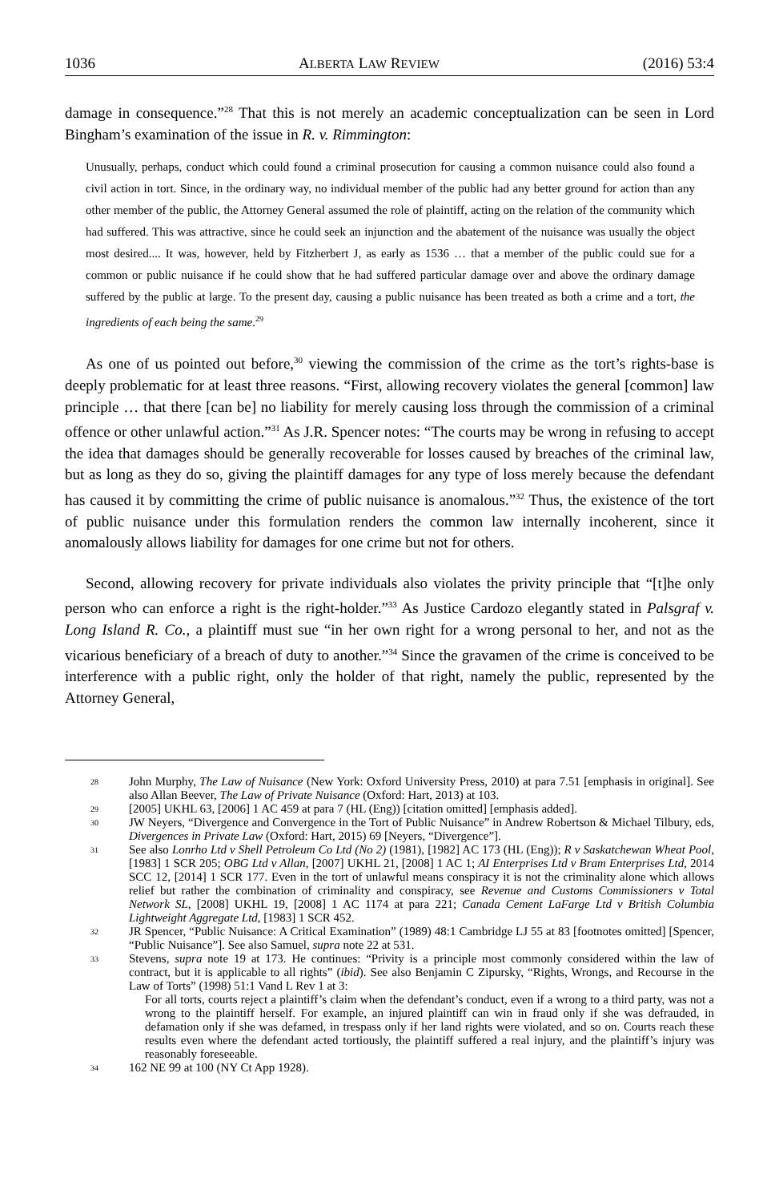1036 ALBERTA LAW REVIEW (2016) 53:4
damage in consequence.”<sup>28</sup> That this is not merely an academic conceptualization can be seen in Lord Bingham’s examination of the issue in R. v. Rimmington:
Unusually, perhaps, conduct which could found a criminal prosecution for causing a common nuisance could also found a civil action in tort. Since, in the ordinary way, no individual member of the public had any better ground for action than any other member of the public, the Attorney General assumed the role of plaintiff, acting on the relation of the community which had suffered. This was attractive, since he could seek an injunction and the abatement of the nuisance was usually the object most desired.... It was, however, held by Fitzherbert J, as early as 1536 … that a member of the public could sue for a common or public nuisance if he could show that he had suffered particular damage over and above the ordinary damage suffered by the public at large. To the present day, causing a public nuisance has been treated as both a crime and a tort, the ingredients of each being the same.<sup>29</sup>
As one of us pointed out before,<sup>30</sup> viewing the commission of the crime as the tort’s rights-base is deeply problematic for at least three reasons. “First, allowing recovery violates the general [common] law principle … that there [can be] no liability for merely causing loss through the commission of a criminal offence or other unlawful action.”<sup>31</sup> As J.R. Spencer notes: “The courts may be wrong in refusing to accept the idea that damages should be generally recoverable for losses caused by breaches of the criminal law, but as long as they do so, giving the plaintiff damages for any type of loss merely because the defendant has caused it by committing the crime of public nuisance is anomalous.”<sup>32</sup> Thus, the existence of the tort of public nuisance under this formulation renders the common law internally incoherent, since it anomalously allows liability for damages for one crime but not for others.
Second, allowing recovery for private individuals also violates the privity principle that “[t]he only person who can enforce a right is the right-holder.”<sup>33</sup> As Justice Cardozo elegantly stated in Palsgraf v. Long Island R. Co., a plaintiff must sue “in her own right for a wrong personal to her, and not as the vicarious beneficiary of a breach of duty to another.”<sup>34</sup> Since the gravamen of the crime is conceived to be interference with a public right, only the holder of that right, namely the public, represented by the Attorney General,
28 John Murphy, The Law of Nuisance (New York: Oxford University Press, 2010) at para 7.51 [emphasis in original]. See also Allan Beever, The Law of Private Nuisance (Oxford: Hart, 2013) at 103.
29 [2005] UKHL 63, [2006] 1 AC 459 at para 7 (HL (Eng)) [citation omitted] [emphasis added].
30 JW Neyers, “Divergence and Convergence in the Tort of Public Nuisance” in Andrew Robertson & Michael Tilbury, eds, Divergences in Private Law (Oxford: Hart, 2015) 69 [Neyers, “Divergence”].
31 See also Lonrho Ltd v Shell Petroleum Co Ltd (No 2) (1981), [1982] AC 173 (HL (Eng)); R v Saskatchewan Wheat Pool, [1983] 1 SCR 205; OBG Ltd v Allan, [2007] UKHL 21, [2008] 1 AC 1; AI Enterprises Ltd v Bram Enterprises Ltd, 2014 SCC 12, [2014] 1 SCR 177. Even in the tort of unlawful means conspiracy it is not the criminality alone which allows relief but rather the combination of criminality and conspiracy, see Revenue and Customs Commissioners v Total Network SL, [2008] UKHL 19, [2008] 1 AC 1174 at para 221; Canada Cement LaFarge Ltd v British Columbia Lightweight Aggregate Ltd, [1983] 1 SCR 452.
32 JR Spencer, “Public Nuisance: A Critical Examination” (1989) 48:1 Cambridge LJ 55 at 83 [footnotes omitted] [Spencer, “Public Nuisance”]. See also Samuel, supra note 22 at 531.
33 Stevens, supra note 19 at 173. He continues: “Privity is a principle most commonly considered within the law of contract, but it is applicable to all rights” (ibid). See also Benjamin C Zipursky, “Rights, Wrongs, and Recourse in the Law of Torts” (1998) 51:1 Vand L Rev 1 at 3:
For all torts, courts reject a plaintiff’s claim when the defendant’s conduct, even if a wrong to a third party, was not a wrong to the plaintiff herself. For example, an injured plaintiff can win in fraud only if she was defrauded, in defamation only if she was defamed, in trespass only if her land rights were violated, and so on. Courts reach these results even where the defendant acted tortiously, the plaintiff suffered a real injury, and the plaintiff’s injury was reasonably foreseeable.
34 162 NE 99 at 100 (NY Ct App 1928).